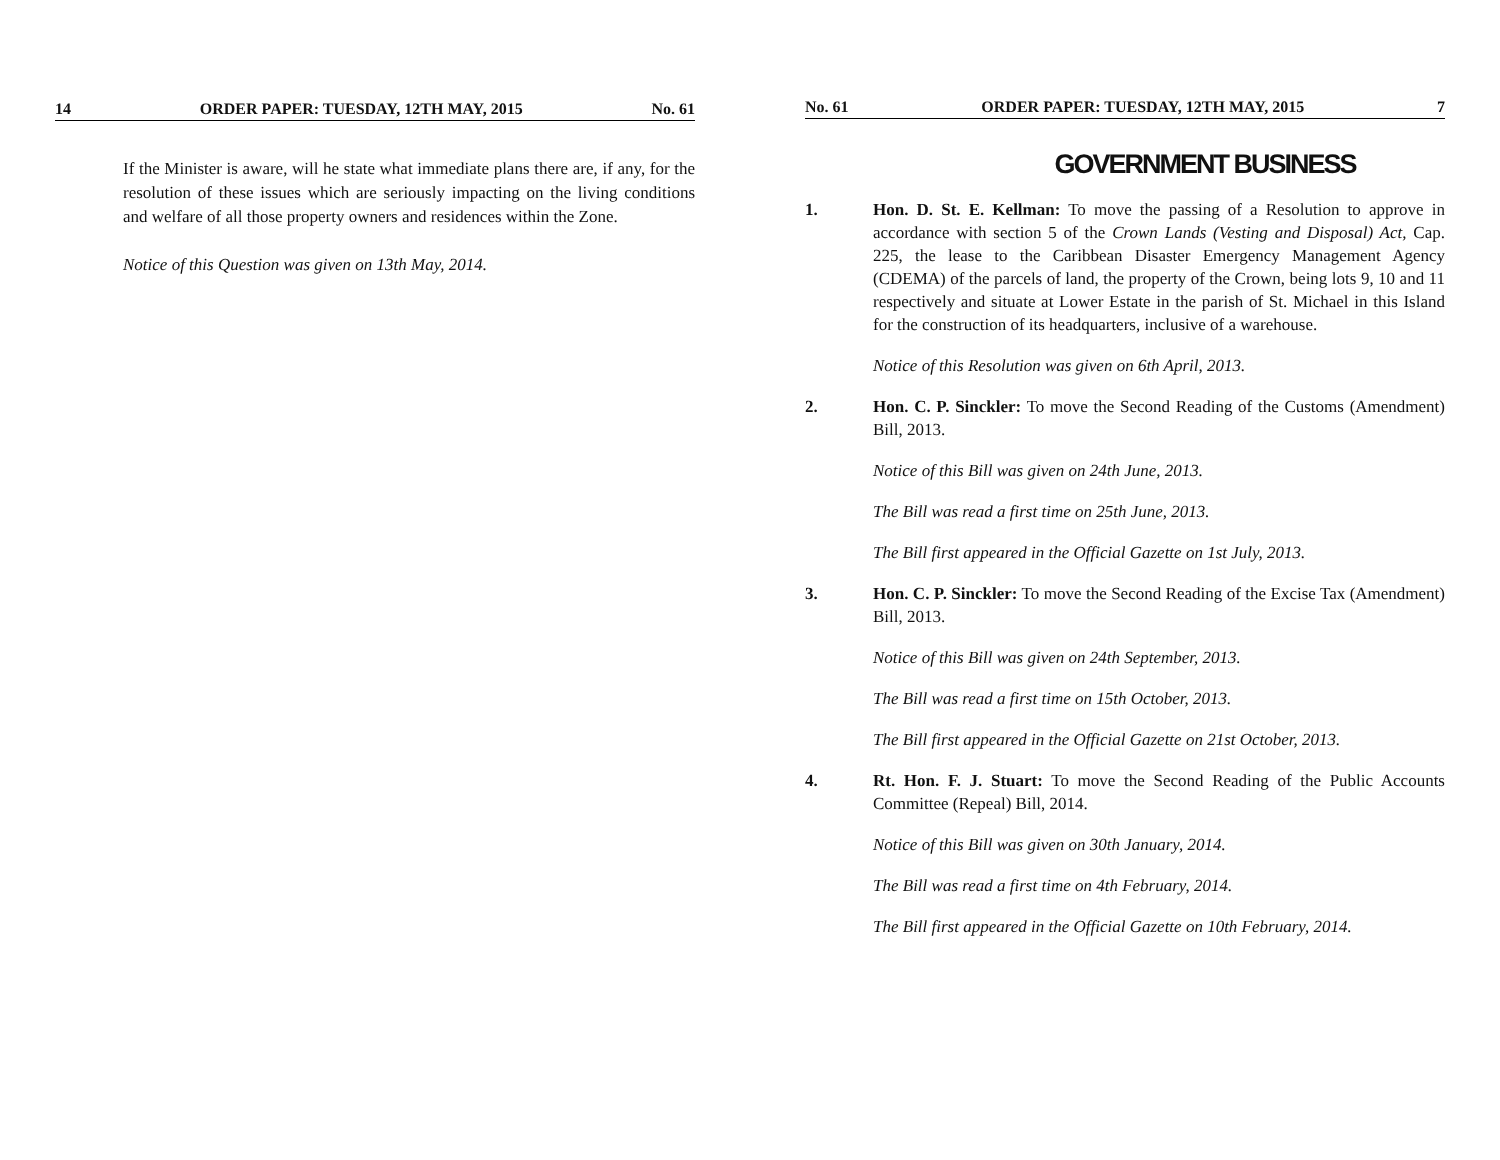14 ORDER PAPER: TUESDAY, 12TH MAY, 2015 No. 61
If the Minister is aware, will he state what immediate plans there are, if any, for the resolution of these issues which are seriously impacting on the living conditions and welfare of all those property owners and residences within the Zone.
Notice of this Question was given on 13th May, 2014.
No. 61 ORDER PAPER: TUESDAY, 12TH MAY, 2015 7
GOVERNMENT BUSINESS
1. Hon. D. St. E. Kellman: To move the passing of a Resolution to approve in accordance with section 5 of the Crown Lands (Vesting and Disposal) Act, Cap. 225, the lease to the Caribbean Disaster Emergency Management Agency (CDEMA) of the parcels of land, the property of the Crown, being lots 9, 10 and 11 respectively and situate at Lower Estate in the parish of St. Michael in this Island for the construction of its headquarters, inclusive of a warehouse.
Notice of this Resolution was given on 6th April, 2013.
2. Hon. C. P. Sinckler: To move the Second Reading of the Customs (Amendment) Bill, 2013.
Notice of this Bill was given on 24th June, 2013.
The Bill was read a first time on 25th June, 2013.
The Bill first appeared in the Official Gazette on 1st July, 2013.
3. Hon. C. P. Sinckler: To move the Second Reading of the Excise Tax (Amendment) Bill, 2013.
Notice of this Bill was given on 24th September, 2013.
The Bill was read a first time on 15th October, 2013.
The Bill first appeared in the Official Gazette on 21st October, 2013.
4. Rt. Hon. F. J. Stuart: To move the Second Reading of the Public Accounts Committee (Repeal) Bill, 2014.
Notice of this Bill was given on 30th January, 2014.
The Bill was read a first time on 4th February, 2014.
The Bill first appeared in the Official Gazette on 10th February, 2014.